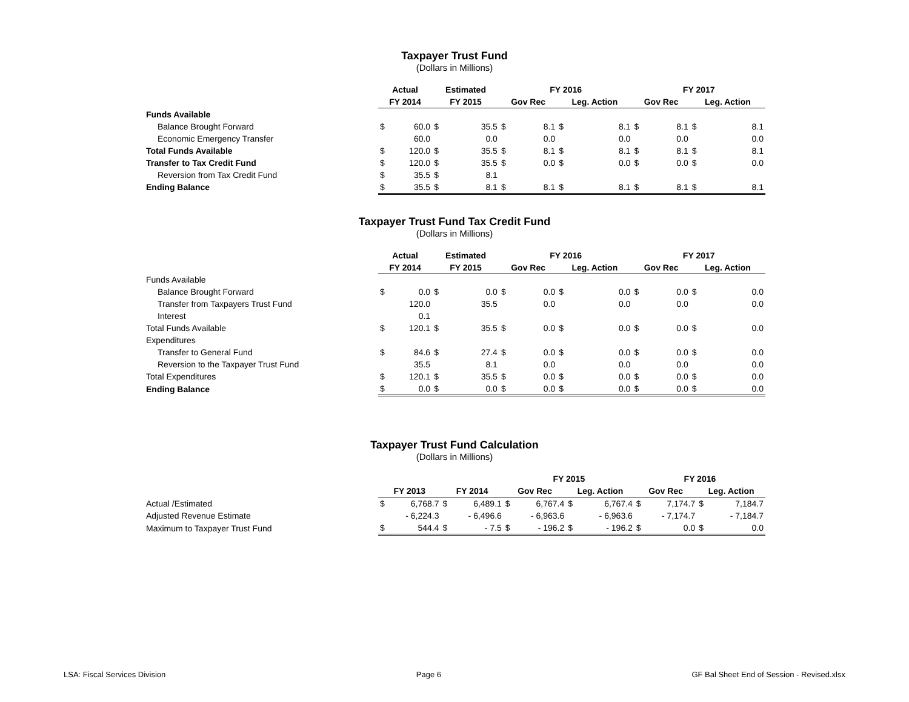Taxpayer Trust Fund
(Dollars in Millions)
| | Actual | | Estimated | | FY 2016 | | | | FY 2017 | | | |
| --- | --- | --- | --- | --- | --- | --- | --- | --- | --- | --- | --- | --- |
| | FY 2014 | | FY 2015 | | Gov Rec | | Leg. Action | | Gov Rec | | Leg. Action | |
| Funds Available | | | | | | | | | | | | |
| Balance Brought Forward | $ | 60.0 | $ | 35.5 | $ | 8.1 | $ | 8.1 | $ | 8.1 | $ | 8.1 |
| Economic Emergency Transfer | | 60.0 | | 0.0 | | 0.0 | | 0.0 | | 0.0 | | 0.0 |
| Total Funds Available | $ | 120.0 | $ | 35.5 | $ | 8.1 | $ | 8.1 | $ | 8.1 | $ | 8.1 |
| Transfer to Tax Credit Fund | $ | 120.0 | $ | 35.5 | $ | 0.0 | $ | 0.0 | $ | 0.0 | $ | 0.0 |
| Reversion from Tax Credit Fund | $ | 35.5 | $ | 8.1 | | | | | | | | |
| Ending Balance | $ | 35.5 | $ | 8.1 | $ | 8.1 | $ | 8.1 | $ | 8.1 | $ | 8.1 |
Taxpayer Trust Fund Tax Credit Fund
(Dollars in Millions)
| | Actual | | Estimated | | FY 2016 | | | | FY 2017 | | | |
| --- | --- | --- | --- | --- | --- | --- | --- | --- | --- | --- | --- | --- |
| | FY 2014 | | FY 2015 | | Gov Rec | | Leg. Action | | Gov Rec | | Leg. Action | |
| Funds Available | | | | | | | | | | | | |
| Balance Brought Forward | $ | 0.0 | $ | 0.0 | $ | 0.0 | $ | 0.0 | $ | 0.0 | $ | 0.0 |
| Transfer from Taxpayers Trust Fund | | 120.0 | | 35.5 | | 0.0 | | 0.0 | | 0.0 | | 0.0 |
| Interest | | 0.1 | | | | | | | | | | |
| Total Funds Available | $ | 120.1 | $ | 35.5 | $ | 0.0 | $ | 0.0 | $ | 0.0 | $ | 0.0 |
| Expenditures | | | | | | | | | | | | |
| Transfer to General Fund | $ | 84.6 | $ | 27.4 | $ | 0.0 | $ | 0.0 | $ | 0.0 | $ | 0.0 |
| Reversion to the Taxpayer Trust Fund | | 35.5 | | 8.1 | | 0.0 | | 0.0 | | 0.0 | | 0.0 |
| Total Expenditures | $ | 120.1 | $ | 35.5 | $ | 0.0 | $ | 0.0 | $ | 0.0 | $ | 0.0 |
| Ending Balance | $ | 0.0 | $ | 0.0 | $ | 0.0 | $ | 0.0 | $ | 0.0 | $ | 0.0 |
Taxpayer Trust Fund Calculation
(Dollars in Millions)
| | | | | | FY 2015 | | | | FY 2016 | | | |
| --- | --- | --- | --- | --- | --- | --- | --- | --- | --- | --- | --- | --- |
| | FY 2013 | | FY 2014 | | Gov Rec | | Leg. Action | | Gov Rec | | Leg. Action | |
| Actual /Estimated | $ | 6,768.7 | $ | 6,489.1 | $ | 6,767.4 | $ | 6,767.4 | $ | 7,174.7 | $ | 7,184.7 |
| Adjusted Revenue Estimate | | - 6,224.3 | | - 6,496.6 | | - 6,963.6 | | - 6,963.6 | | - 7,174.7 | | - 7,184.7 |
| Maximum to Taxpayer Trust Fund | $ | 544.4 | $ | - 7.5 | $ | - 196.2 | $ | - 196.2 | $ | 0.0 | $ | 0.0 |
LSA: Fiscal Services Division Page 6 GF Bal Sheet End of Session - Revised.xlsx